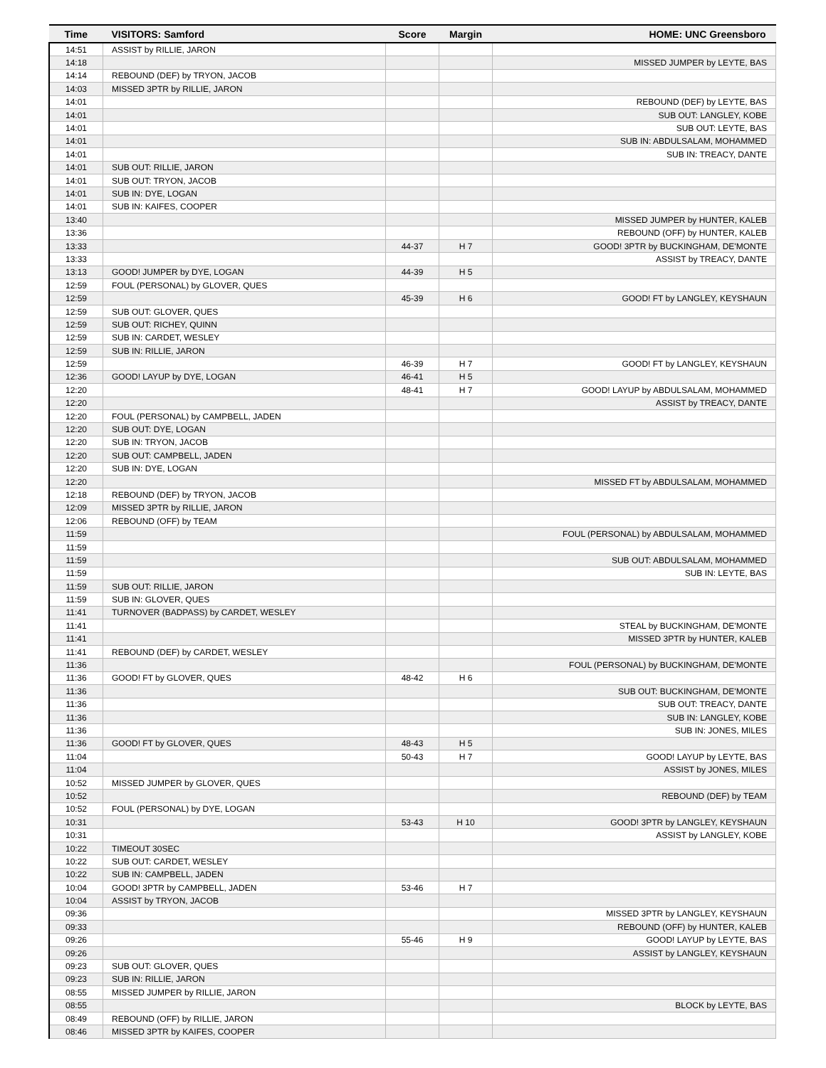| Time | VISITORS: Samford | Score | Margin | HOME: UNC Greensboro |
| --- | --- | --- | --- | --- |
| 14:51 | ASSIST by RILLIE, JARON | | | |
| 14:18 | | | | MISSED JUMPER by LEYTE, BAS |
| 14:14 | REBOUND (DEF) by TRYON, JACOB | | | |
| 14:03 | MISSED 3PTR by RILLIE, JARON | | | |
| 14:01 | | | | REBOUND (DEF) by LEYTE, BAS |
| 14:01 | | | | SUB OUT: LANGLEY, KOBE |
| 14:01 | | | | SUB OUT: LEYTE, BAS |
| 14:01 | | | | SUB IN: ABDULSALAM, MOHAMMED |
| 14:01 | | | | SUB IN: TREACY, DANTE |
| 14:01 | SUB OUT: RILLIE, JARON | | | |
| 14:01 | SUB OUT: TRYON, JACOB | | | |
| 14:01 | SUB IN: DYE, LOGAN | | | |
| 14:01 | SUB IN: KAIFES, COOPER | | | |
| 13:40 | | | | MISSED JUMPER by HUNTER, KALEB |
| 13:36 | | | | REBOUND (OFF) by HUNTER, KALEB |
| 13:33 | | 44-37 | H 7 | GOOD! 3PTR by BUCKINGHAM, DE'MONTE |
| 13:33 | | | | ASSIST by TREACY, DANTE |
| 13:13 | GOOD! JUMPER by DYE, LOGAN | 44-39 | H 5 | |
| 12:59 | FOUL (PERSONAL) by GLOVER, QUES | | | |
| 12:59 | | 45-39 | H 6 | GOOD! FT by LANGLEY, KEYSHAUN |
| 12:59 | SUB OUT: GLOVER, QUES | | | |
| 12:59 | SUB OUT: RICHEY, QUINN | | | |
| 12:59 | SUB IN: CARDET, WESLEY | | | |
| 12:59 | SUB IN: RILLIE, JARON | | | |
| 12:59 | | 46-39 | H 7 | GOOD! FT by LANGLEY, KEYSHAUN |
| 12:36 | GOOD! LAYUP by DYE, LOGAN | 46-41 | H 5 | |
| 12:20 | | 48-41 | H 7 | GOOD! LAYUP by ABDULSALAM, MOHAMMED |
| 12:20 | | | | ASSIST by TREACY, DANTE |
| 12:20 | FOUL (PERSONAL) by CAMPBELL, JADEN | | | |
| 12:20 | SUB OUT: DYE, LOGAN | | | |
| 12:20 | SUB IN: TRYON, JACOB | | | |
| 12:20 | SUB OUT: CAMPBELL, JADEN | | | |
| 12:20 | SUB IN: DYE, LOGAN | | | |
| 12:20 | | | | MISSED FT by ABDULSALAM, MOHAMMED |
| 12:18 | REBOUND (DEF) by TRYON, JACOB | | | |
| 12:09 | MISSED 3PTR by RILLIE, JARON | | | |
| 12:06 | REBOUND (OFF) by TEAM | | | |
| 11:59 | | | | FOUL (PERSONAL) by ABDULSALAM, MOHAMMED |
| 11:59 | | | | |
| 11:59 | | | | SUB OUT: ABDULSALAM, MOHAMMED |
| 11:59 | | | | SUB IN: LEYTE, BAS |
| 11:59 | SUB OUT: RILLIE, JARON | | | |
| 11:59 | SUB IN: GLOVER, QUES | | | |
| 11:41 | TURNOVER (BADPASS) by CARDET, WESLEY | | | |
| 11:41 | | | | STEAL by BUCKINGHAM, DE'MONTE |
| 11:41 | | | | MISSED 3PTR by HUNTER, KALEB |
| 11:41 | REBOUND (DEF) by CARDET, WESLEY | | | |
| 11:36 | | | | FOUL (PERSONAL) by BUCKINGHAM, DE'MONTE |
| 11:36 | GOOD! FT by GLOVER, QUES | 48-42 | H 6 | |
| 11:36 | | | | SUB OUT: BUCKINGHAM, DE'MONTE |
| 11:36 | | | | SUB OUT: TREACY, DANTE |
| 11:36 | | | | SUB IN: LANGLEY, KOBE |
| 11:36 | | | | SUB IN: JONES, MILES |
| 11:36 | GOOD! FT by GLOVER, QUES | 48-43 | H 5 | |
| 11:04 | | 50-43 | H 7 | GOOD! LAYUP by LEYTE, BAS |
| 11:04 | | | | ASSIST by JONES, MILES |
| 10:52 | MISSED JUMPER by GLOVER, QUES | | | |
| 10:52 | | | | REBOUND (DEF) by TEAM |
| 10:52 | FOUL (PERSONAL) by DYE, LOGAN | | | |
| 10:31 | | 53-43 | H 10 | GOOD! 3PTR by LANGLEY, KEYSHAUN |
| 10:31 | | | | ASSIST by LANGLEY, KOBE |
| 10:22 | TIMEOUT 30SEC | | | |
| 10:22 | SUB OUT: CARDET, WESLEY | | | |
| 10:22 | SUB IN: CAMPBELL, JADEN | | | |
| 10:04 | GOOD! 3PTR by CAMPBELL, JADEN | 53-46 | H 7 | |
| 10:04 | ASSIST by TRYON, JACOB | | | |
| 09:36 | | | | MISSED 3PTR by LANGLEY, KEYSHAUN |
| 09:33 | | | | REBOUND (OFF) by HUNTER, KALEB |
| 09:26 | | 55-46 | H 9 | GOOD! LAYUP by LEYTE, BAS |
| 09:26 | | | | ASSIST by LANGLEY, KEYSHAUN |
| 09:23 | SUB OUT: GLOVER, QUES | | | |
| 09:23 | SUB IN: RILLIE, JARON | | | |
| 08:55 | MISSED JUMPER by RILLIE, JARON | | | |
| 08:55 | | | | BLOCK by LEYTE, BAS |
| 08:49 | REBOUND (OFF) by RILLIE, JARON | | | |
| 08:46 | MISSED 3PTR by KAIFES, COOPER | | | |